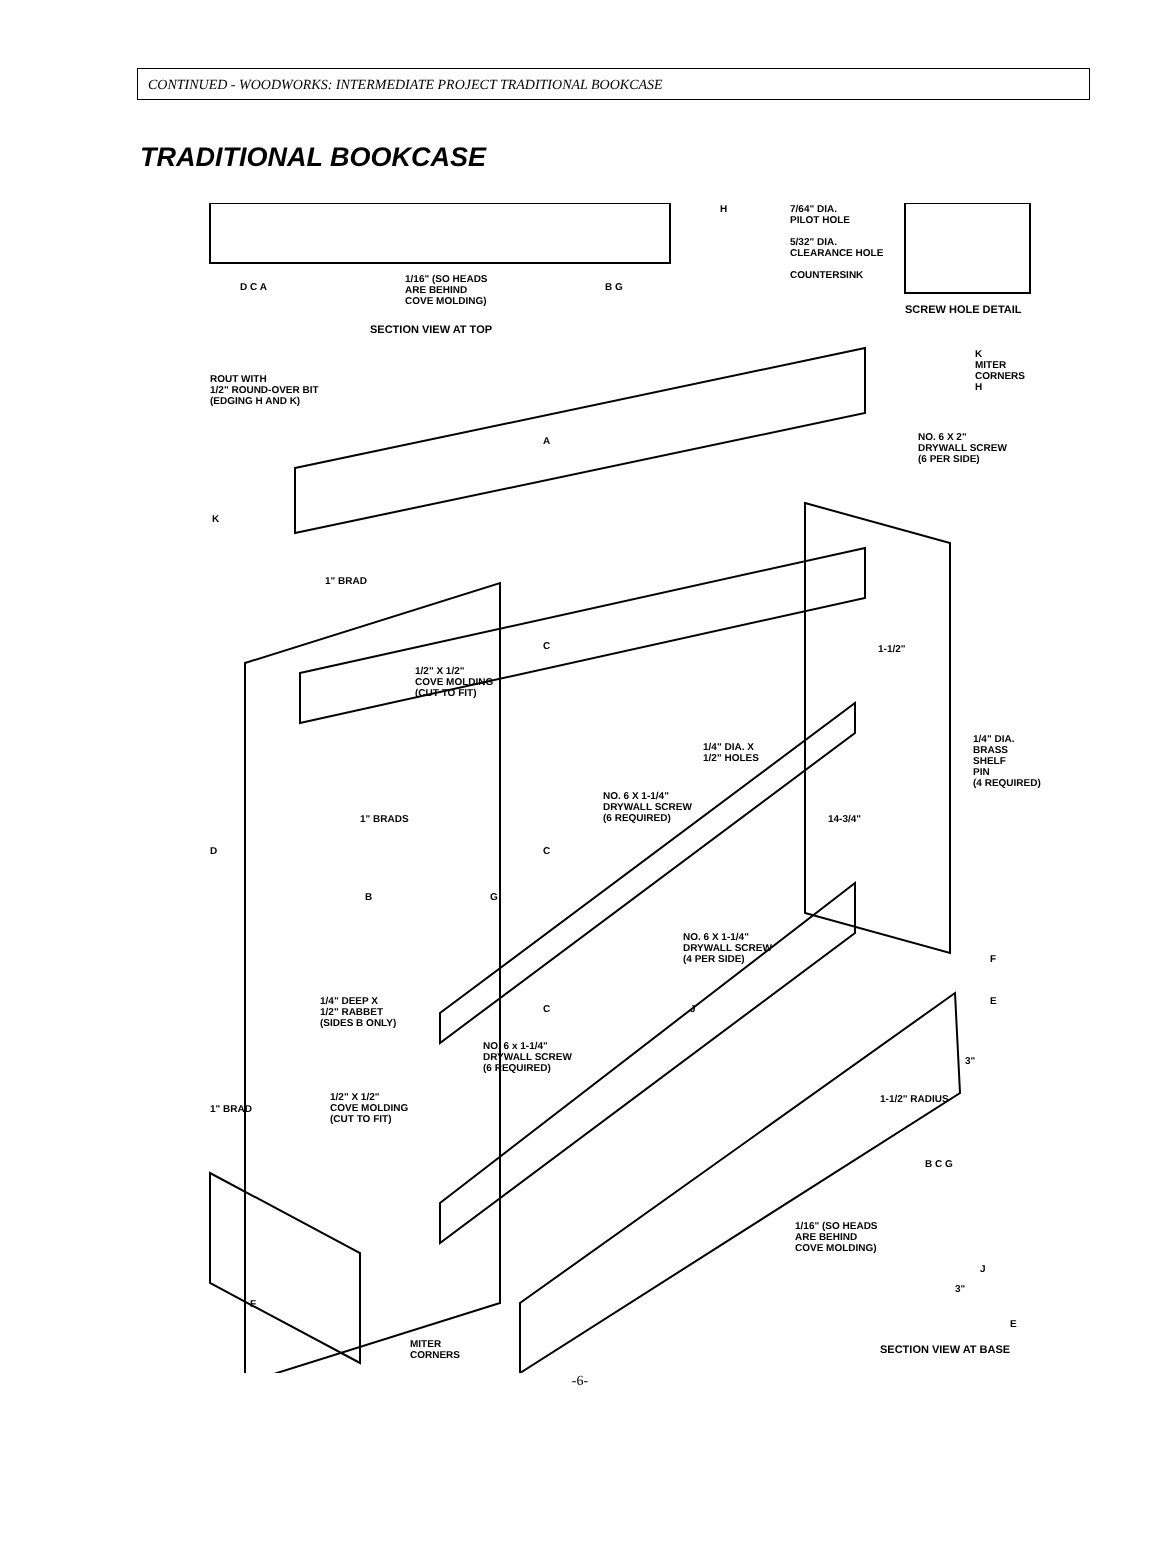CONTINUED - WOODWORKS: INTERMEDIATE PROJECT TRADITIONAL BOOKCASE
TRADITIONAL BOOKCASE
H
7/64" DIA.
PILOT HOLE
5/32" DIA.
CLEARANCE HOLE
COUNTERSINK
D C A
1/16" (SO HEADS
ARE BEHIND
COVE MOLDING)
B G
SCREW HOLE DETAIL
SECTION VIEW AT TOP
K
MITER
CORNERS
H
ROUT WITH
1/2" ROUND-OVER BIT
(EDGING H AND K)
A
NO. 6 X 2"
DRYWALL SCREW
(6 PER SIDE)
K
1" BRAD
C 1-1/2"
1/2" X 1/2"
COVE MOLDING
(CUT TO FIT)
1/4" DIA. X
1/2" HOLES
1/4" DIA.
BRASS
SHELF
PIN
(4 REQUIRED)
NO. 6 X 1-1/4"
DRYWALL SCREW
(6 REQUIRED)
1" BRADS 14-3/4"
D C
B G
NO. 6 X 1-1/4"
DRYWALL SCREW
(4 PER SIDE)
F
1/4" DEEP X
1/2" RABBET
(SIDES B ONLY)
E
C J
NO. 6 x 1-1/4"
DRYWALL SCREW
(6 REQUIRED)
3"
1-1/2" RADIUS
1" BRAD
1/2" X 1/2"
COVE MOLDING
(CUT TO FIT)
B C G
1/16" (SO HEADS
ARE BEHIND
COVE MOLDING)
J
3"
F
E
MITER
CORNERS
SECTION VIEW AT BASE
-6-